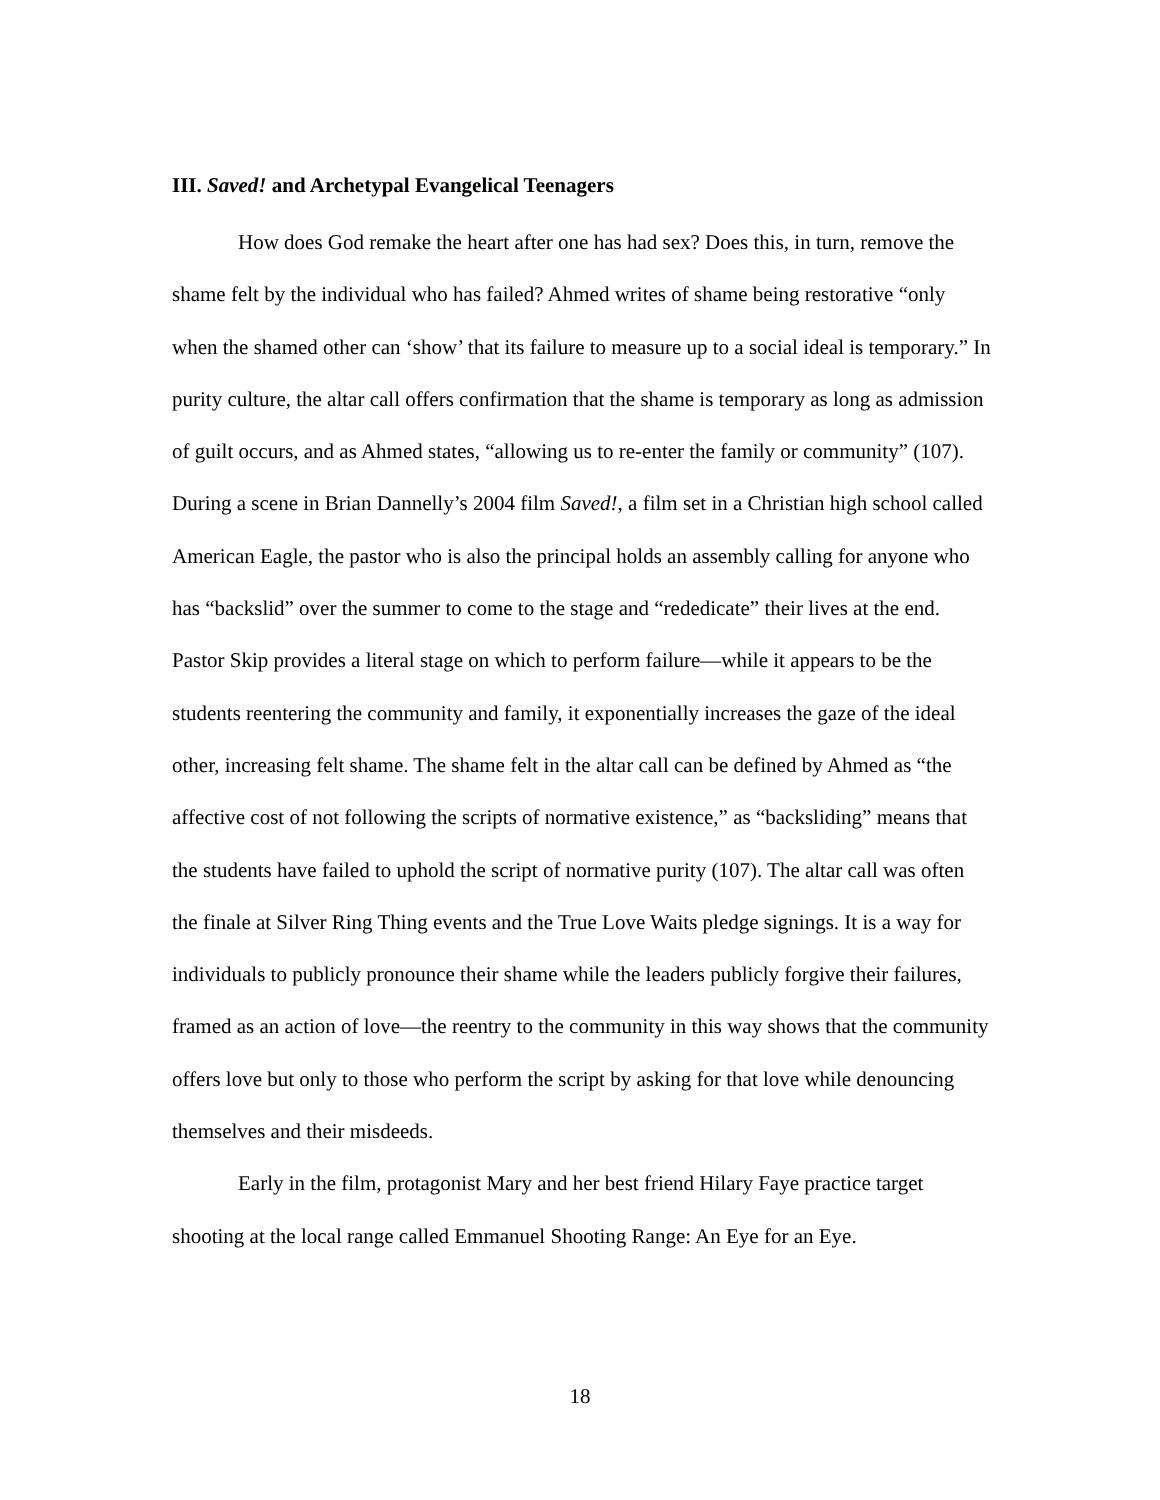III. Saved! and Archetypal Evangelical Teenagers
How does God remake the heart after one has had sex? Does this, in turn, remove the shame felt by the individual who has failed? Ahmed writes of shame being restorative “only when the shamed other can ‘show’ that its failure to measure up to a social ideal is temporary.” In purity culture, the altar call offers confirmation that the shame is temporary as long as admission of guilt occurs, and as Ahmed states, “allowing us to re-enter the family or community” (107). During a scene in Brian Dannelly’s 2004 film Saved!, a film set in a Christian high school called American Eagle, the pastor who is also the principal holds an assembly calling for anyone who has “backslid” over the summer to come to the stage and “rededicate” their lives at the end. Pastor Skip provides a literal stage on which to perform failure—while it appears to be the students reentering the community and family, it exponentially increases the gaze of the ideal other, increasing felt shame. The shame felt in the altar call can be defined by Ahmed as “the affective cost of not following the scripts of normative existence,” as “backsliding” means that the students have failed to uphold the script of normative purity (107). The altar call was often the finale at Silver Ring Thing events and the True Love Waits pledge signings. It is a way for individuals to publicly pronounce their shame while the leaders publicly forgive their failures, framed as an action of love—the reentry to the community in this way shows that the community offers love but only to those who perform the script by asking for that love while denouncing themselves and their misdeeds.
Early in the film, protagonist Mary and her best friend Hilary Faye practice target shooting at the local range called Emmanuel Shooting Range: An Eye for an Eye.
18